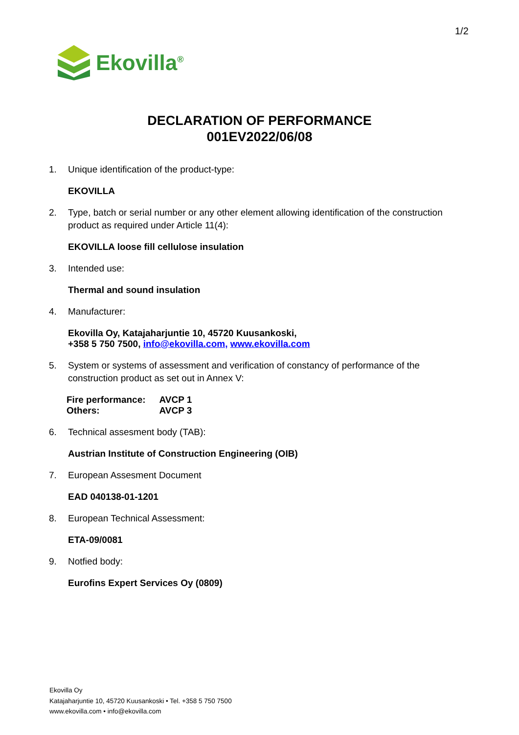1/2
Ekovilla<sup>®</sup>
DECLARATION OF PERFORMANCE
001EV2022/06/08
1. Unique identification of the product-type:
EKOVILLA
2. Type, batch or serial number or any other element allowing identification of the construction product as required under Article 11(4):
EKOVILLA loose fill cellulose insulation
3. Intended use:
Thermal and sound insulation
4. Manufacturer:
Ekovilla Oy, Katajaharjuntie 10, 45720 Kuusankoski,
+358 5 750 7500, info@ekovilla.com, www.ekovilla.com
5. System or systems of assessment and verification of constancy of performance of the construction product as set out in Annex V:
| Fire performance: | AVCP 1 |
| Others: | AVCP 3 |
6. Technical assesment body (TAB):
Austrian Institute of Construction Engineering (OIB)
7. European Assesment Document
EAD 040138-01-1201
8. European Technical Assessment:
ETA-09/0081
9. Notfied body:
Eurofins Expert Services Oy (0809)
Ekovilla Oy
Katajaharjuntie 10, 45720 Kuusankoski • Tel. +358 5 750 7500
www.ekovilla.com • info@ekovilla.com